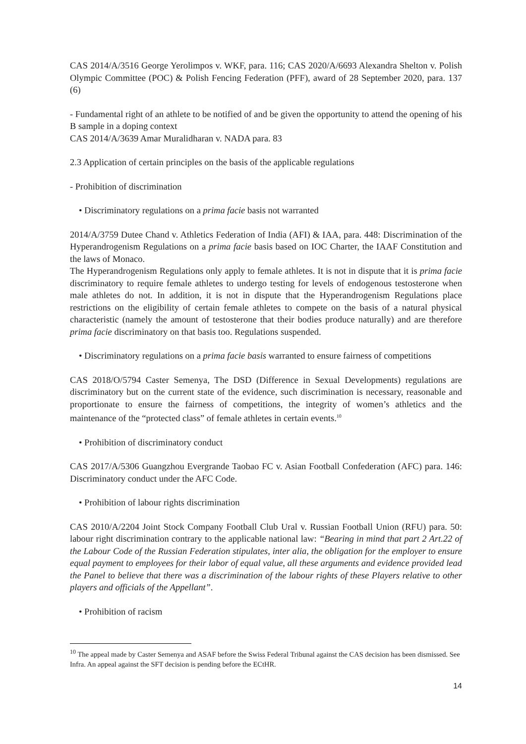CAS 2014/A/3516 George Yerolimpos v. WKF, para. 116; CAS 2020/A/6693 Alexandra Shelton v. Polish Olympic Committee (POC) & Polish Fencing Federation (PFF), award of 28 September 2020, para. 137 (6)
- Fundamental right of an athlete to be notified of and be given the opportunity to attend the opening of his B sample in a doping context
CAS 2014/A/3639 Amar Muralidharan v. NADA para. 83
2.3 Application of certain principles on the basis of the applicable regulations
- Prohibition of discrimination
• Discriminatory regulations on a prima facie basis not warranted
2014/A/3759 Dutee Chand v. Athletics Federation of India (AFI) & IAA, para. 448: Discrimination of the Hyperandrogenism Regulations on a prima facie basis based on IOC Charter, the IAAF Constitution and the laws of Monaco.
The Hyperandrogenism Regulations only apply to female athletes. It is not in dispute that it is prima facie discriminatory to require female athletes to undergo testing for levels of endogenous testosterone when male athletes do not. In addition, it is not in dispute that the Hyperandrogenism Regulations place restrictions on the eligibility of certain female athletes to compete on the basis of a natural physical characteristic (namely the amount of testosterone that their bodies produce naturally) and are therefore prima facie discriminatory on that basis too. Regulations suspended.
• Discriminatory regulations on a prima facie basis warranted to ensure fairness of competitions
CAS 2018/O/5794 Caster Semenya, The DSD (Difference in Sexual Developments) regulations are discriminatory but on the current state of the evidence, such discrimination is necessary, reasonable and proportionate to ensure the fairness of competitions, the integrity of women’s athletics and the maintenance of the “protected class” of female athletes in certain events.<sup>10</sup>
• Prohibition of discriminatory conduct
CAS 2017/A/5306 Guangzhou Evergrande Taobao FC v. Asian Football Confederation (AFC) para. 146: Discriminatory conduct under the AFC Code.
• Prohibition of labour rights discrimination
CAS 2010/A/2204 Joint Stock Company Football Club Ural v. Russian Football Union (RFU) para. 50: labour right discrimination contrary to the applicable national law: “Bearing in mind that part 2 Art.22 of the Labour Code of the Russian Federation stipulates, inter alia, the obligation for the employer to ensure equal payment to employees for their labor of equal value, all these arguments and evidence provided lead the Panel to believe that there was a discrimination of the labour rights of these Players relative to other players and officials of the Appellant”.
• Prohibition of racism
<sup>10</sup> The appeal made by Caster Semenya and ASAF before the Swiss Federal Tribunal against the CAS decision has been dismissed. See Infra. An appeal against the SFT decision is pending before the ECtHR.
14